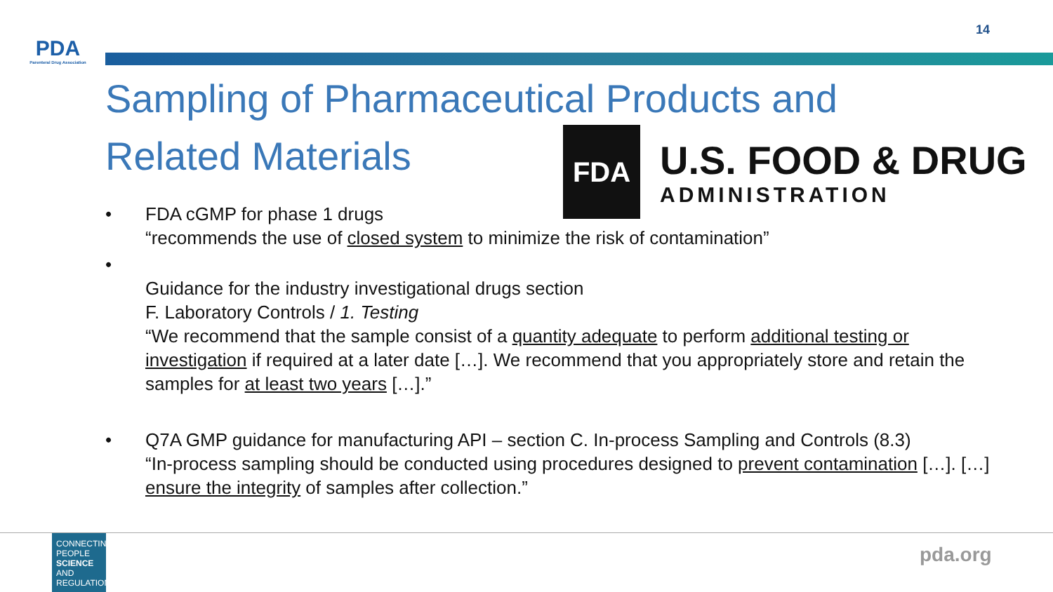14
PDA
Parenteral Drug Association
Sampling of Pharmaceutical Products and Related Materials
FDA
U.S. FOOD & DRUG
ADMINISTRATION
• FDA cGMP for phase 1 drugs
“recommends the use of closed system to minimize the risk of contamination”
•
Guidance for the industry investigational drugs section
F. Laboratory Controls / 1. Testing
“We recommend that the sample consist of a quantity adequate to perform additional testing or investigation if required at a later date […]. We recommend that you appropriately store and retain the samples for at least two years […].”
• Q7A GMP guidance for manufacturing API – section C. In-process Sampling and Controls (8.3)
“In-process sampling should be conducted using procedures designed to prevent contamination […]. […] ensure the integrity of samples after collection.”
CONNECTING PEOPLE SCIENCE AND REGULATION
pda.org